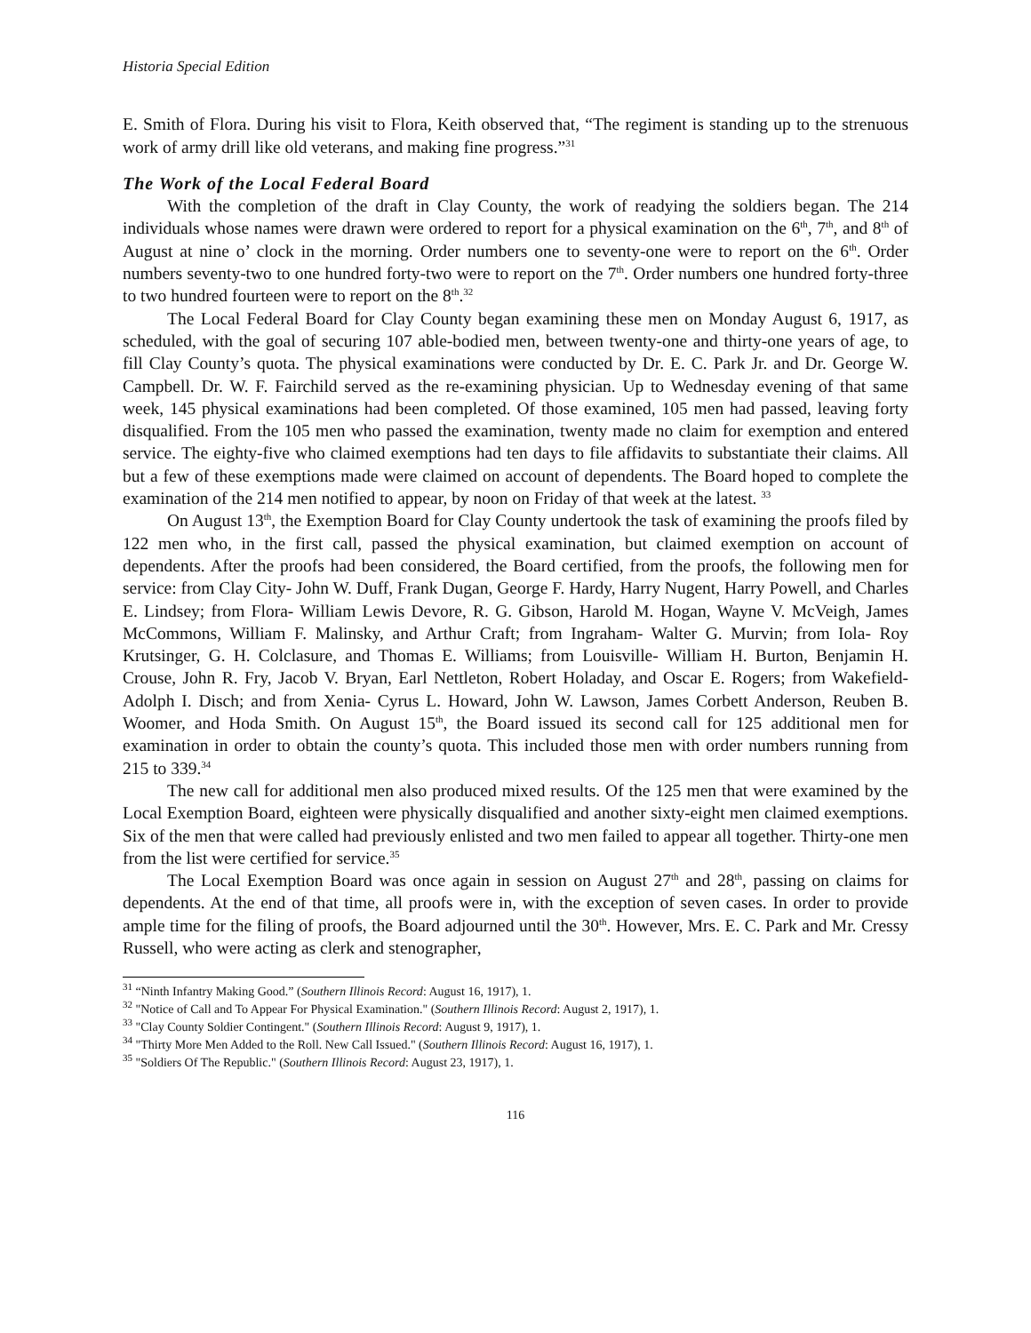Historia Special Edition
E. Smith of Flora. During his visit to Flora, Keith observed that, “The regiment is standing up to the strenuous work of army drill like old veterans, and making fine progress.”<sup>31</sup>
The Work of the Local Federal Board
With the completion of the draft in Clay County, the work of readying the soldiers began. The 214 individuals whose names were drawn were ordered to report for a physical examination on the 6<sup>th</sup>, 7<sup>th</sup>, and 8<sup>th</sup> of August at nine o’ clock in the morning. Order numbers one to seventy-one were to report on the 6<sup>th</sup>. Order numbers seventy-two to one hundred forty-two were to report on the 7<sup>th</sup>. Order numbers one hundred forty-three to two hundred fourteen were to report on the 8<sup>th</sup>.<sup>32</sup>
The Local Federal Board for Clay County began examining these men on Monday August 6, 1917, as scheduled, with the goal of securing 107 able-bodied men, between twenty-one and thirty-one years of age, to fill Clay County’s quota. The physical examinations were conducted by Dr. E. C. Park Jr. and Dr. George W. Campbell. Dr. W. F. Fairchild served as the re-examining physician. Up to Wednesday evening of that same week, 145 physical examinations had been completed. Of those examined, 105 men had passed, leaving forty disqualified. From the 105 men who passed the examination, twenty made no claim for exemption and entered service. The eighty-five who claimed exemptions had ten days to file affidavits to substantiate their claims. All but a few of these exemptions made were claimed on account of dependents. The Board hoped to complete the examination of the 214 men notified to appear, by noon on Friday of that week at the latest. <sup>33</sup>
On August 13<sup>th</sup>, the Exemption Board for Clay County undertook the task of examining the proofs filed by 122 men who, in the first call, passed the physical examination, but claimed exemption on account of dependents. After the proofs had been considered, the Board certified, from the proofs, the following men for service: from Clay City- John W. Duff, Frank Dugan, George F. Hardy, Harry Nugent, Harry Powell, and Charles E. Lindsey; from Flora- William Lewis Devore, R. G. Gibson, Harold M. Hogan, Wayne V. McVeigh, James McCommons, William F. Malinsky, and Arthur Craft; from Ingraham- Walter G. Murvin; from Iola- Roy Krutsinger, G. H. Colclasure, and Thomas E. Williams; from Louisville- William H. Burton, Benjamin H. Crouse, John R. Fry, Jacob V. Bryan, Earl Nettleton, Robert Holaday, and Oscar E. Rogers; from Wakefield- Adolph I. Disch; and from Xenia- Cyrus L. Howard, John W. Lawson, James Corbett Anderson, Reuben B. Woomer, and Hoda Smith. On August 15<sup>th</sup>, the Board issued its second call for 125 additional men for examination in order to obtain the county’s quota. This included those men with order numbers running from 215 to 339.<sup>34</sup>
The new call for additional men also produced mixed results. Of the 125 men that were examined by the Local Exemption Board, eighteen were physically disqualified and another sixty-eight men claimed exemptions. Six of the men that were called had previously enlisted and two men failed to appear all together. Thirty-one men from the list were certified for service.<sup>35</sup>
The Local Exemption Board was once again in session on August 27<sup>th</sup> and 28<sup>th</sup>, passing on claims for dependents. At the end of that time, all proofs were in, with the exception of seven cases. In order to provide ample time for the filing of proofs, the Board adjourned until the 30<sup>th</sup>. However, Mrs. E. C. Park and Mr. Cressy Russell, who were acting as clerk and stenographer,
<sup>31</sup> “Ninth Infantry Making Good.” (Southern Illinois Record: August 16, 1917), 1.
<sup>32</sup> "Notice of Call and To Appear For Physical Examination." (Southern Illinois Record: August 2, 1917), 1.
<sup>33</sup> "Clay County Soldier Contingent." (Southern Illinois Record: August 9, 1917), 1.
<sup>34</sup> "Thirty More Men Added to the Roll. New Call Issued." (Southern Illinois Record: August 16, 1917), 1.
<sup>35</sup> "Soldiers Of The Republic." (Southern Illinois Record: August 23, 1917), 1.
116